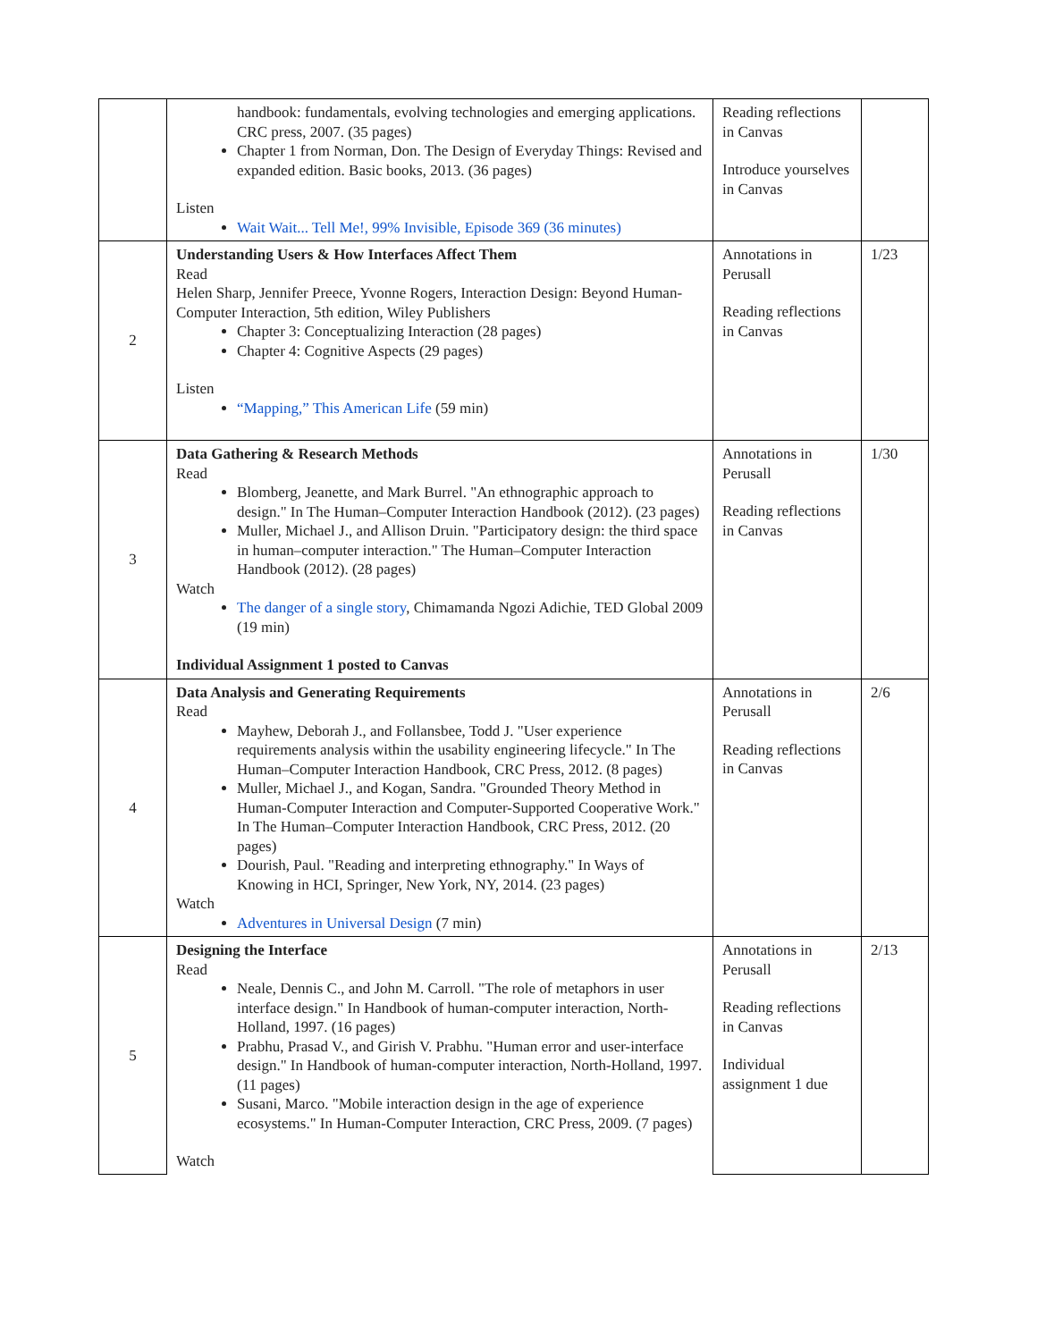| | handbook: fundamentals, evolving technologies and emerging applications. CRC press, 2007. (35 pages) Chapter 1 from Norman, Don. The Design of Everyday Things: Revised and expanded edition. Basic books, 2013. (36 pages) Listen Wait Wait... Tell Me!, 99% Invisible, Episode 369 (36 minutes) | Reading reflections in Canvas Introduce yourselves in Canvas | |
| 2 | Understanding Users & How Interfaces Affect Them Read Helen Sharp, Jennifer Preece, Yvonne Rogers, Interaction Design: Beyond Human-Computer Interaction, 5th edition, Wiley Publishers Chapter 3: Conceptualizing Interaction (28 pages) Chapter 4: Cognitive Aspects (29 pages) Listen “Mapping,” This American Life (59 min) | Annotations in Perusall Reading reflections in Canvas | 1/23 |
| 3 | Data Gathering & Research Methods Read Blomberg, Jeanette, and Mark Burrel. "An ethnographic approach to design." In The Human–Computer Interaction Handbook (2012). (23 pages) Muller, Michael J., and Allison Druin. "Participatory design: the third space in human–computer interaction." The Human–Computer Interaction Handbook (2012). (28 pages) Watch The danger of a single story , Chimamanda Ngozi Adichie, TED Global 2009 (19 min) Individual Assignment 1 posted to Canvas | Annotations in Perusall Reading reflections in Canvas | 1/30 |
| 4 | Data Analysis and Generating Requirements Read Mayhew, Deborah J., and Follansbee, Todd J. "User experience requirements analysis within the usability engineering lifecycle." In The Human–Computer Interaction Handbook, CRC Press, 2012. (8 pages) Muller, Michael J., and Kogan, Sandra. "Grounded Theory Method in Human-Computer Interaction and Computer-Supported Cooperative Work." In The Human–Computer Interaction Handbook, CRC Press, 2012. (20 pages) Dourish, Paul. "Reading and interpreting ethnography." In Ways of Knowing in HCI, Springer, New York, NY, 2014. (23 pages) Watch Adventures in Universal Design (7 min) | Annotations in Perusall Reading reflections in Canvas | 2/6 |
| 5 | Designing the Interface Read Neale, Dennis C., and John M. Carroll. "The role of metaphors in user interface design." In Handbook of human-computer interaction, North-Holland, 1997. (16 pages) Prabhu, Prasad V., and Girish V. Prabhu. "Human error and user-interface design." In Handbook of human-computer interaction, North-Holland, 1997. (11 pages) Susani, Marco. "Mobile interaction design in the age of experience ecosystems." In Human-Computer Interaction, CRC Press, 2009. (7 pages) Watch | Annotations in Perusall Reading reflections in Canvas Individual assignment 1 due | 2/13 |